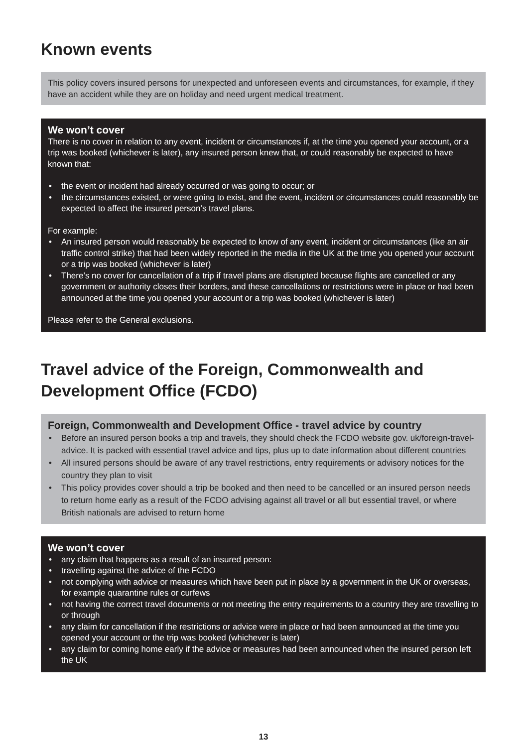Known events
This policy covers insured persons for unexpected and unforeseen events and circumstances, for example, if they have an accident while they are on holiday and need urgent medical treatment.
We won’t cover
There is no cover in relation to any event, incident or circumstances if, at the time you opened your account, or a trip was booked (whichever is later), any insured person knew that, or could reasonably be expected to have known that:
• the event or incident had already occurred or was going to occur; or
• the circumstances existed, or were going to exist, and the event, incident or circumstances could reasonably be expected to affect the insured person’s travel plans.
For example:
• An insured person would reasonably be expected to know of any event, incident or circumstances (like an air traffic control strike) that had been widely reported in the media in the UK at the time you opened your account or a trip was booked (whichever is later)
• There’s no cover for cancellation of a trip if travel plans are disrupted because flights are cancelled or any government or authority closes their borders, and these cancellations or restrictions were in place or had been announced at the time you opened your account or a trip was booked (whichever is later)
Please refer to the General exclusions.
Travel advice of the Foreign, Commonwealth and Development Office (FCDO)
Foreign, Commonwealth and Development Office - travel advice by country
• Before an insured person books a trip and travels, they should check the FCDO website gov. uk/foreign-travel-advice. It is packed with essential travel advice and tips, plus up to date information about different countries
• All insured persons should be aware of any travel restrictions, entry requirements or advisory notices for the country they plan to visit
• This policy provides cover should a trip be booked and then need to be cancelled or an insured person needs to return home early as a result of the FCDO advising against all travel or all but essential travel, or where British nationals are advised to return home
We won’t cover
• any claim that happens as a result of an insured person:
• travelling against the advice of the FCDO
• not complying with advice or measures which have been put in place by a government in the UK or overseas, for example quarantine rules or curfews
• not having the correct travel documents or not meeting the entry requirements to a country they are travelling to or through
• any claim for cancellation if the restrictions or advice were in place or had been announced at the time you opened your account or the trip was booked (whichever is later)
• any claim for coming home early if the advice or measures had been announced when the insured person left the UK
13